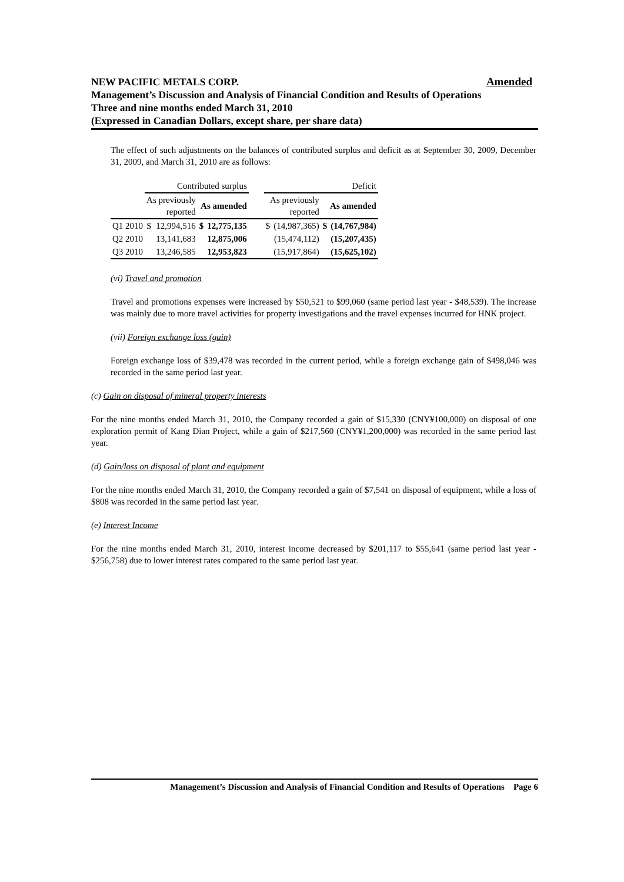Amended NEW PACIFIC METALS CORP.
Management’s Discussion and Analysis of Financial Condition and Results of Operations
Three and nine months ended March 31, 2010
(Expressed in Canadian Dollars, except share, per share data)
The effect of such adjustments on the balances of contributed surplus and deficit as at September 30, 2009, December 31, 2009, and March 31, 2010 are as follows:
| | Contributed surplus | | | | | Deficit | | | |
| | As previously reported | | As amended | | | As previously reported | | As amended | |
| Q1 2010 | $ | 12,994,516 | $ | 12,775,135 | | $ | (14,987,365) | $ | (14,767,984) |
| Q2 2010 | | 13,141,683 | | 12,875,006 | | | (15,474,112) | | (15,207,435) |
| Q3 2010 | | 13,246,585 | | 12,953,823 | | | (15,917,864) | | (15,625,102) |
(vi) Travel and promotion
Travel and promotions expenses were increased by $50,521 to $99,060 (same period last year - $48,539). The increase was mainly due to more travel activities for property investigations and the travel expenses incurred for HNK project.
(vii) Foreign exchange loss (gain)
Foreign exchange loss of $39,478 was recorded in the current period, while a foreign exchange gain of $498,046 was recorded in the same period last year.
(c) Gain on disposal of mineral property interests
For the nine months ended March 31, 2010, the Company recorded a gain of $15,330 (CNY¥100,000) on disposal of one exploration permit of Kang Dian Project, while a gain of $217,560 (CNY¥1,200,000) was recorded in the same period last year.
(d) Gain/loss on disposal of plant and equipment
For the nine months ended March 31, 2010, the Company recorded a gain of $7,541 on disposal of equipment, while a loss of $808 was recorded in the same period last year.
(e) Interest Income
For the nine months ended March 31, 2010, interest income decreased by $201,117 to $55,641 (same period last year - $256,758) due to lower interest rates compared to the same period last year.
Management’s Discussion and Analysis of Financial Condition and Results of Operations Page 6